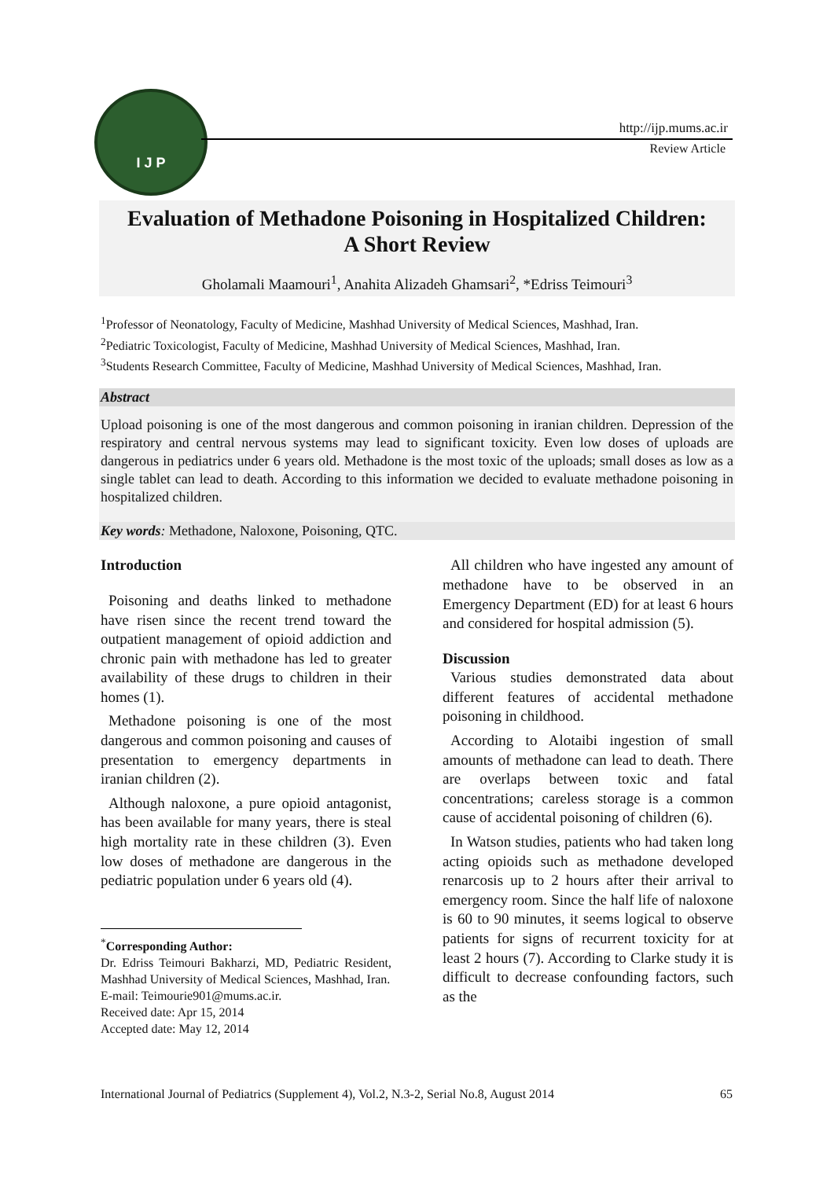I J P
http://ijp.mums.ac.ir
Review Article
Evaluation of Methadone Poisoning in Hospitalized Children:
A Short Review
Gholamali Maamouri<sup>1</sup>, Anahita Alizadeh Ghamsari<sup>2</sup>, *Edriss Teimouri<sup>3</sup>
<sup>1</sup> Professor of Neonatology, Faculty of Medicine, Mashhad University of Medical Sciences, Mashhad, Iran.
<sup>2</sup> Pediatric Toxicologist, Faculty of Medicine, Mashhad University of Medical Sciences, Mashhad, Iran.
<sup>3</sup> Students Research Committee, Faculty of Medicine, Mashhad University of Medical Sciences, Mashhad, Iran.
Abstract
Upload poisoning is one of the most dangerous and common poisoning in iranian children. Depression of the respiratory and central nervous systems may lead to significant toxicity. Even low doses of uploads are dangerous in pediatrics under 6 years old. Methadone is the most toxic of the uploads; small doses as low as a single tablet can lead to death. According to this information we decided to evaluate methadone poisoning in hospitalized children.
Key words: Methadone, Naloxone, Poisoning, QTC.
Introduction
Poisoning and deaths linked to methadone have risen since the recent trend toward the outpatient management of opioid addiction and chronic pain with methadone has led to greater availability of these drugs to children in their homes (1).
Methadone poisoning is one of the most dangerous and common poisoning and causes of presentation to emergency departments in iranian children (2).
Although naloxone, a pure opioid antagonist, has been available for many years, there is steal high mortality rate in these children (3). Even low doses of methadone are dangerous in the pediatric population under 6 years old (4).
<sup>*</sup> Corresponding Author:
Dr. Edriss Teimouri Bakharzi, MD, Pediatric Resident, Mashhad University of Medical Sciences, Mashhad, Iran.
E-mail: Teimourie901@mums.ac.ir.
Received date: Apr 15, 2014
Accepted date: May 12, 2014
All children who have ingested any amount of methadone have to be observed in an Emergency Department (ED) for at least 6 hours and considered for hospital admission (5).
Discussion
Various studies demonstrated data about different features of accidental methadone poisoning in childhood.
According to Alotaibi ingestion of small amounts of methadone can lead to death. There are overlaps between toxic and fatal concentrations; careless storage is a common cause of accidental poisoning of children (6).
In Watson studies, patients who had taken long acting opioids such as methadone developed renarcosis up to 2 hours after their arrival to emergency room. Since the half life of naloxone is 60 to 90 minutes, it seems logical to observe patients for signs of recurrent toxicity for at least 2 hours (7). According to Clarke study it is difficult to decrease confounding factors, such as the
International Journal of Pediatrics (Supplement 4), Vol.2, N.3-2, Serial No.8, August 2014 65